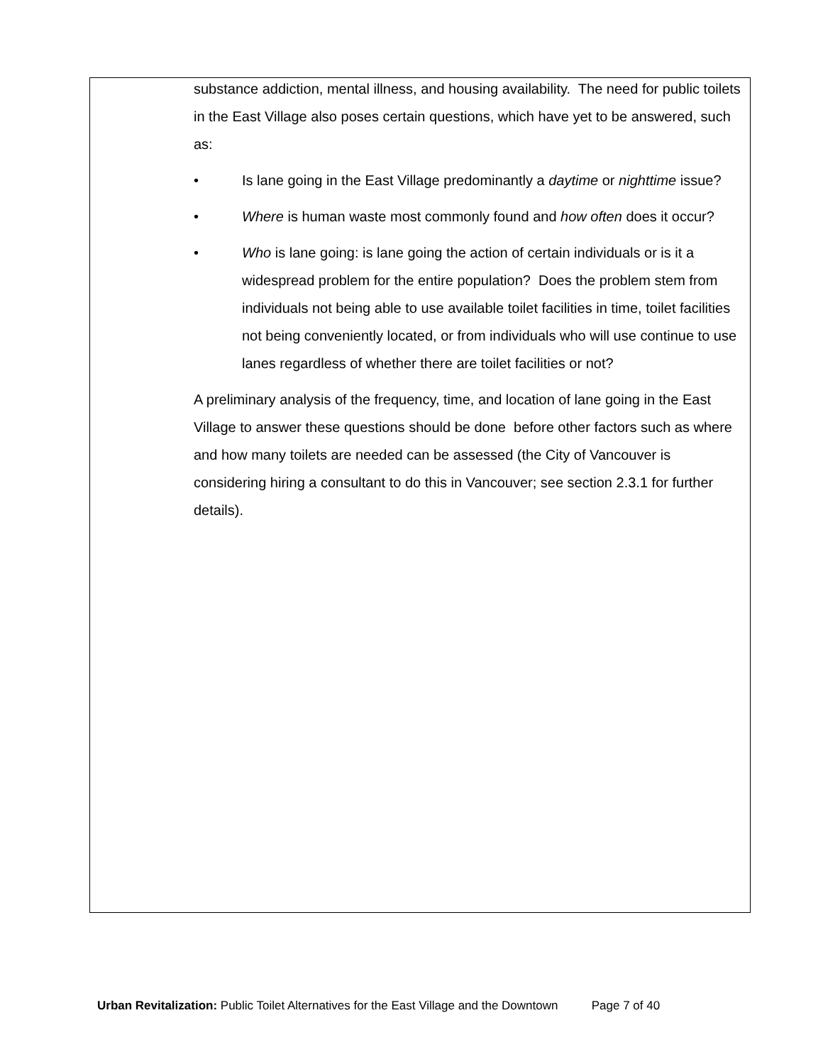substance addiction, mental illness, and housing availability. The need for public toilets in the East Village also poses certain questions, which have yet to be answered, such as:
• Is lane going in the East Village predominantly a daytime or nighttime issue?
• Where is human waste most commonly found and how often does it occur?
• Who is lane going: is lane going the action of certain individuals or is it a widespread problem for the entire population? Does the problem stem from individuals not being able to use available toilet facilities in time, toilet facilities not being conveniently located, or from individuals who will use continue to use lanes regardless of whether there are toilet facilities or not?
A preliminary analysis of the frequency, time, and location of lane going in the East Village to answer these questions should be done before other factors such as where and how many toilets are needed can be assessed (the City of Vancouver is considering hiring a consultant to do this in Vancouver; see section 2.3.1 for further details).
Urban Revitalization: Public Toilet Alternatives for the East Village and the Downtown Page 7 of 40